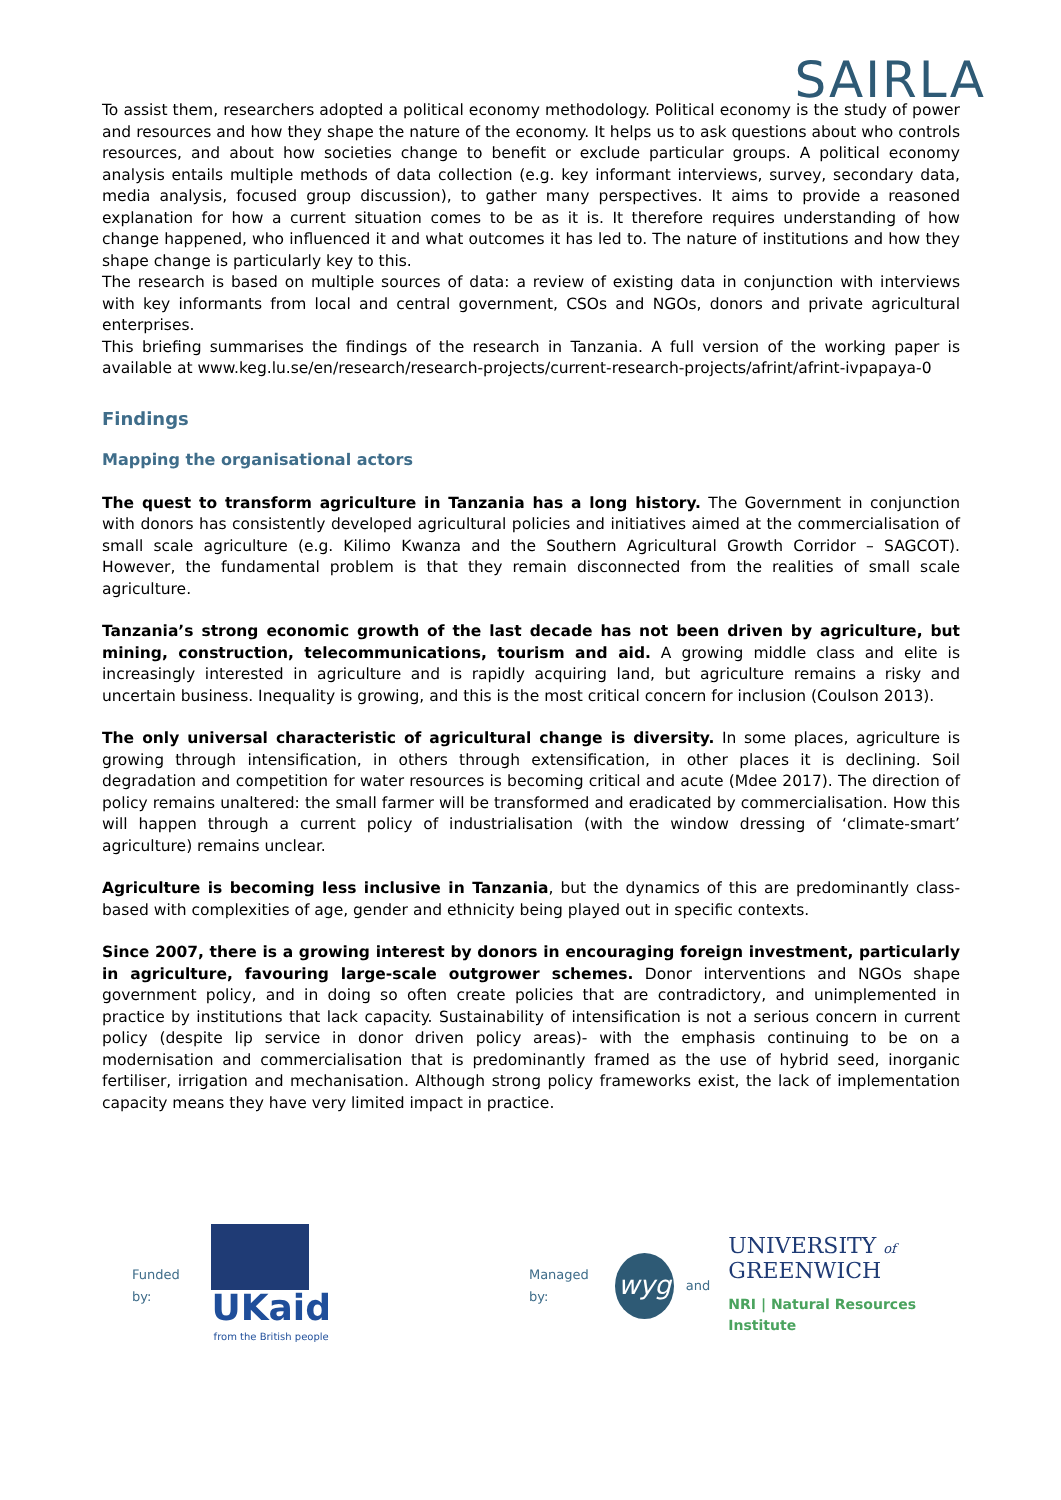SAIRLA
To assist them, researchers adopted a political economy methodology. Political economy is the study of power and resources and how they shape the nature of the economy. It helps us to ask questions about who controls resources, and about how societies change to benefit or exclude particular groups. A political economy analysis entails multiple methods of data collection (e.g. key informant interviews, survey, secondary data, media analysis, focused group discussion), to gather many perspectives. It aims to provide a reasoned explanation for how a current situation comes to be as it is. It therefore requires understanding of how change happened, who influenced it and what outcomes it has led to. The nature of institutions and how they shape change is particularly key to this.
The research is based on multiple sources of data: a review of existing data in conjunction with interviews with key informants from local and central government, CSOs and NGOs, donors and private agricultural enterprises.
This briefing summarises the findings of the research in Tanzania. A full version of the working paper is available at www.keg.lu.se/en/research/research-projects/current-research-projects/afrint/afrint-ivpapaya-0
Findings
Mapping the organisational actors
The quest to transform agriculture in Tanzania has a long history. The Government in conjunction with donors has consistently developed agricultural policies and initiatives aimed at the commercialisation of small scale agriculture (e.g. Kilimo Kwanza and the Southern Agricultural Growth Corridor – SAGCOT). However, the fundamental problem is that they remain disconnected from the realities of small scale agriculture.
Tanzania’s strong economic growth of the last decade has not been driven by agriculture, but mining, construction, telecommunications, tourism and aid. A growing middle class and elite is increasingly interested in agriculture and is rapidly acquiring land, but agriculture remains a risky and uncertain business. Inequality is growing, and this is the most critical concern for inclusion (Coulson 2013).
The only universal characteristic of agricultural change is diversity. In some places, agriculture is growing through intensification, in others through extensification, in other places it is declining. Soil degradation and competition for water resources is becoming critical and acute (Mdee 2017). The direction of policy remains unaltered: the small farmer will be transformed and eradicated by commercialisation. How this will happen through a current policy of industrialisation (with the window dressing of ‘climate-smart’ agriculture) remains unclear.
Agriculture is becoming less inclusive in Tanzania, but the dynamics of this are predominantly class-based with complexities of age, gender and ethnicity being played out in specific contexts.
Since 2007, there is a growing interest by donors in encouraging foreign investment, particularly in agriculture, favouring large-scale outgrower schemes. Donor interventions and NGOs shape government policy, and in doing so often create policies that are contradictory, and unimplemented in practice by institutions that lack capacity. Sustainability of intensification is not a serious concern in current policy (despite lip service in donor driven policy areas)- with the emphasis continuing to be on a modernisation and commercialisation that is predominantly framed as the use of hybrid seed, inorganic fertiliser, irrigation and mechanisation. Although strong policy frameworks exist, the lack of implementation capacity means they have very limited impact in practice.
Funded by:
UKaid
from the British people
Managed by: wyg and
UNIVERSITY of
GREENWICH
NRI | Natural Resources Institute